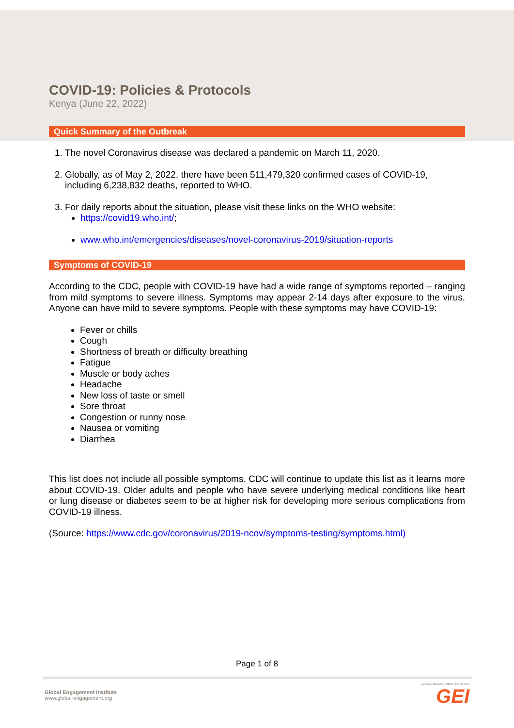COVID-19: Policies & Protocols
Kenya (June 22, 2022)
Quick Summary of the Outbreak
1. The novel Coronavirus disease was declared a pandemic on March 11, 2020.
2. Globally, as of May 2, 2022, there have been 511,479,320 confirmed cases of COVID-19, including 6,238,832 deaths, reported to WHO.
3. For daily reports about the situation, please visit these links on the WHO website:
https://covid19.who.int/;
www.who.int/emergencies/diseases/novel-coronavirus-2019/situation-reports
Symptoms of COVID-19
According to the CDC, people with COVID-19 have had a wide range of symptoms reported – ranging from mild symptoms to severe illness. Symptoms may appear 2-14 days after exposure to the virus. Anyone can have mild to severe symptoms. People with these symptoms may have COVID-19:
Fever or chills
Cough
Shortness of breath or difficulty breathing
Fatigue
Muscle or body aches
Headache
New loss of taste or smell
Sore throat
Congestion or runny nose
Nausea or vomiting
Diarrhea
This list does not include all possible symptoms. CDC will continue to update this list as it learns more about COVID-19. Older adults and people who have severe underlying medical conditions like heart or lung disease or diabetes seem to be at higher risk for developing more serious complications from COVID-19 illness.
(Source: https://www.cdc.gov/coronavirus/2019-ncov/symptoms-testing/symptoms.html)
Page 1 of 8
Global Engagement Institute
www.global-engagement.org
GLOBAL ENGAGEMENT INSTITUTE
GEI